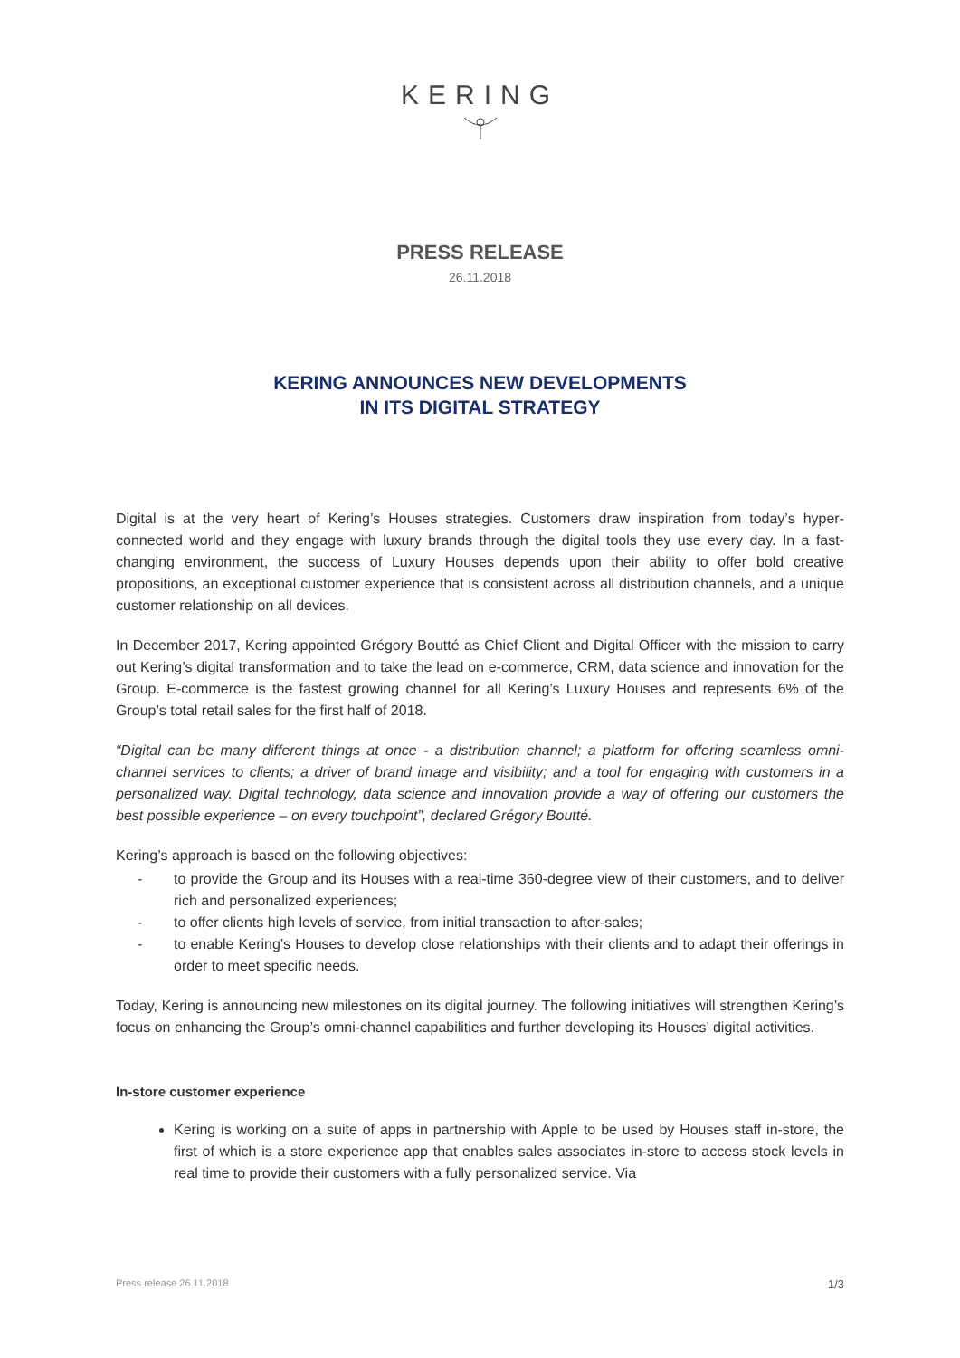KERING
PRESS RELEASE
26.11.2018
KERING ANNOUNCES NEW DEVELOPMENTS
IN ITS DIGITAL STRATEGY
Digital is at the very heart of Kering’s Houses strategies. Customers draw inspiration from today’s hyper-connected world and they engage with luxury brands through the digital tools they use every day. In a fast-changing environment, the success of Luxury Houses depends upon their ability to offer bold creative propositions, an exceptional customer experience that is consistent across all distribution channels, and a unique customer relationship on all devices.
In December 2017, Kering appointed Grégory Boutté as Chief Client and Digital Officer with the mission to carry out Kering’s digital transformation and to take the lead on e-commerce, CRM, data science and innovation for the Group. E-commerce is the fastest growing channel for all Kering’s Luxury Houses and represents 6% of the Group’s total retail sales for the first half of 2018.
“Digital can be many different things at once - a distribution channel; a platform for offering seamless omni-channel services to clients; a driver of brand image and visibility; and a tool for engaging with customers in a personalized way. Digital technology, data science and innovation provide a way of offering our customers the best possible experience – on every touchpoint”, declared Grégory Boutté.
Kering’s approach is based on the following objectives:
- to provide the Group and its Houses with a real-time 360-degree view of their customers, and to deliver rich and personalized experiences;
- to offer clients high levels of service, from initial transaction to after-sales;
- to enable Kering’s Houses to develop close relationships with their clients and to adapt their offerings in order to meet specific needs.
Today, Kering is announcing new milestones on its digital journey. The following initiatives will strengthen Kering’s focus on enhancing the Group’s omni-channel capabilities and further developing its Houses’ digital activities.
In-store customer experience
Kering is working on a suite of apps in partnership with Apple to be used by Houses staff in-store, the first of which is a store experience app that enables sales associates in-store to access stock levels in real time to provide their customers with a fully personalized service. Via
Press release 26.11.2018 1/3